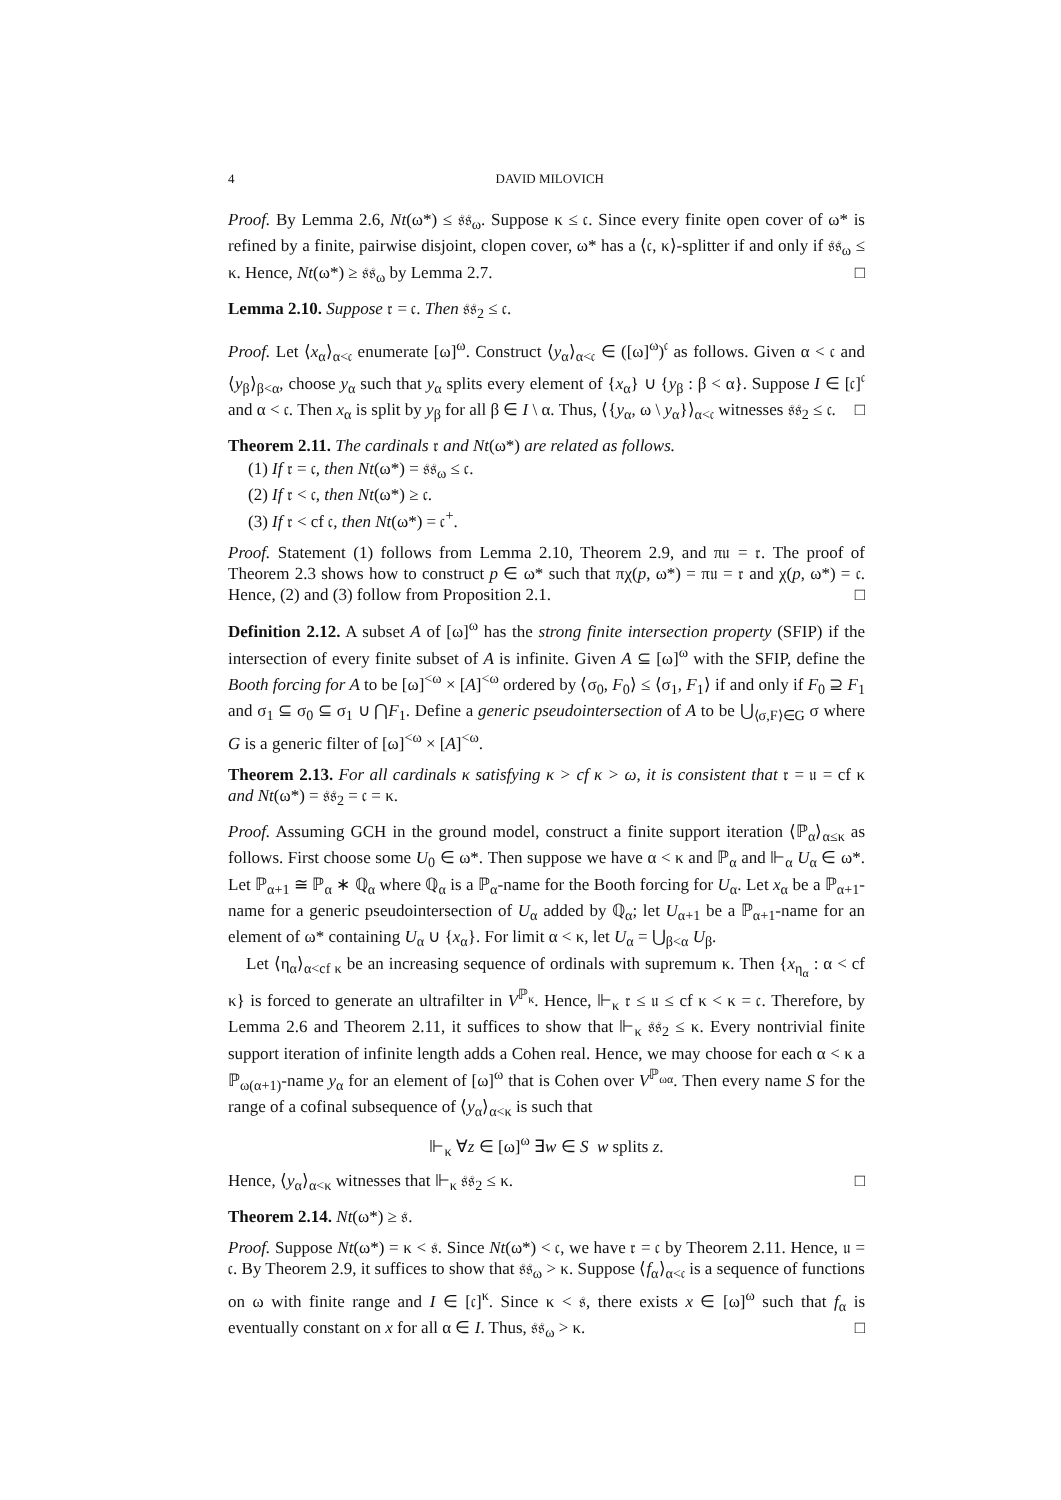4 DAVID MILOVICH
Proof. By Lemma 2.6, Nt(ω*) ≤ 𝔰𝔰<sub>ω</sub>. Suppose κ ≤ 𝔠. Since every finite open cover of ω* is refined by a finite, pairwise disjoint, clopen cover, ω* has a ⟨𝔠, κ⟩-splitter if and only if 𝔰𝔰<sub>ω</sub> ≤ κ. Hence, Nt(ω*) ≥ 𝔰𝔰<sub>ω</sub> by Lemma 2.7. □
Lemma 2.10. Suppose 𝔯 = 𝔠. Then 𝔰𝔰<sub>2</sub> ≤ 𝔠.
Proof. Let ⟨x<sub>α</sub>⟩<sub>α<𝔠</sub> enumerate [ω]<sup>ω</sup>. Construct ⟨y<sub>α</sub>⟩<sub>α<𝔠</sub> ∈ ([ω]<sup>ω</sup>)<sup>𝔠</sup> as follows. Given α < 𝔠 and ⟨y<sub>β</sub>⟩<sub>β<α</sub>, choose y<sub>α</sub> such that y<sub>α</sub> splits every element of {x<sub>α</sub>} ∪ {y<sub>β</sub> : β < α}. Suppose I ∈ [𝔠]<sup>𝔠</sup> and α < 𝔠. Then x<sub>α</sub> is split by y<sub>β</sub> for all β ∈ I \ α. Thus, ⟨{y<sub>α</sub>, ω \ y<sub>α</sub>}⟩<sub>α<𝔠</sub> witnesses 𝔰𝔰<sub>2</sub> ≤ 𝔠. □
Theorem 2.11. The cardinals 𝔯 and Nt(ω*) are related as follows.
(1) If 𝔯 = 𝔠, then Nt(ω*) = 𝔰𝔰<sub>ω</sub> ≤ 𝔠.
(2) If 𝔯 < 𝔠, then Nt(ω*) ≥ 𝔠.
(3) If 𝔯 < cf 𝔠, then Nt(ω*) = 𝔠<sup>+</sup>.
Proof. Statement (1) follows from Lemma 2.10, Theorem 2.9, and π𝔲 = 𝔯. The proof of Theorem 2.3 shows how to construct p ∈ ω* such that πχ(p, ω*) = π𝔲 = 𝔯 and χ(p, ω*) = 𝔠. Hence, (2) and (3) follow from Proposition 2.1. □
Definition 2.12. A subset A of [ω]<sup>ω</sup> has the strong finite intersection property (SFIP) if the intersection of every finite subset of A is infinite. Given A ⊆ [ω]<sup>ω</sup> with the SFIP, define the Booth forcing for A to be [ω]<sup><ω</sup> × [A]<sup><ω</sup> ordered by ⟨σ<sub>0</sub>, F<sub>0</sub>⟩ ≤ ⟨σ<sub>1</sub>, F<sub>1</sub>⟩ if and only if F<sub>0</sub> ⊇ F<sub>1</sub> and σ<sub>1</sub> ⊆ σ<sub>0</sub> ⊆ σ<sub>1</sub> ∪ ⋂F<sub>1</sub>. Define a generic pseudointersection of A to be ⋃<sub>⟨σ,F⟩∈G</sub> σ where G is a generic filter of [ω]<sup><ω</sup> × [A]<sup><ω</sup>.
Theorem 2.13. For all cardinals κ satisfying κ > cf κ > ω, it is consistent that 𝔯 = 𝔲 = cf κ and Nt(ω*) = 𝔰𝔰<sub>2</sub> = 𝔠 = κ.
Proof. Assuming GCH in the ground model, construct a finite support iteration ⟨ℙ<sub>α</sub>⟩<sub>α≤κ</sub> as follows. First choose some U<sub>0</sub> ∈ ω*. Then suppose we have α < κ and ℙ<sub>α</sub> and ⊩<sub>α</sub> U<sub>α</sub> ∈ ω*. Let ℙ<sub>α+1</sub> ≅ ℙ<sub>α</sub> ∗ ℚ<sub>α</sub> where ℚ<sub>α</sub> is a ℙ<sub>α</sub>-name for the Booth forcing for U<sub>α</sub>. Let x<sub>α</sub> be a ℙ<sub>α+1</sub>-name for a generic pseudointersection of U<sub>α</sub> added by ℚ<sub>α</sub>; let U<sub>α+1</sub> be a ℙ<sub>α+1</sub>-name for an element of ω* containing U<sub>α</sub> ∪ {x<sub>α</sub>}. For limit α < κ, let U<sub>α</sub> = ⋃<sub>β<α</sub> U<sub>β</sub>.
Let ⟨η<sub>α</sub>⟩<sub>α<cf κ</sub> be an increasing sequence of ordinals with supremum κ. Then {x<sub>η<sub>α</sub></sub> : α < cf κ} is forced to generate an ultrafilter in V<sup>ℙ<sub>κ</sub></sup>. Hence, ⊩<sub>κ</sub> 𝔯 ≤ 𝔲 ≤ cf κ < κ = 𝔠. Therefore, by Lemma 2.6 and Theorem 2.11, it suffices to show that ⊩<sub>κ</sub> 𝔰𝔰<sub>2</sub> ≤ κ. Every nontrivial finite support iteration of infinite length adds a Cohen real. Hence, we may choose for each α < κ a ℙ<sub>ω(α+1)</sub>-name y<sub>α</sub> for an element of [ω]<sup>ω</sup> that is Cohen over V<sup>ℙ<sub>ωα</sub></sup>. Then every name S for the range of a cofinal subsequence of ⟨y<sub>α</sub>⟩<sub>α<κ</sub> is such that
⊩<sub>κ</sub> ∀z ∈ [ω]<sup>ω</sup> ∃w ∈ S w splits z.
Hence, ⟨y<sub>α</sub>⟩<sub>α<κ</sub> witnesses that ⊩<sub>κ</sub> 𝔰𝔰<sub>2</sub> ≤ κ. □
Theorem 2.14. Nt(ω*) ≥ 𝔰.
Proof. Suppose Nt(ω*) = κ < 𝔰. Since Nt(ω*) < 𝔠, we have 𝔯 = 𝔠 by Theorem 2.11. Hence, 𝔲 = 𝔠. By Theorem 2.9, it suffices to show that 𝔰𝔰<sub>ω</sub> > κ. Suppose ⟨f<sub>α</sub>⟩<sub>α<𝔠</sub> is a sequence of functions on ω with finite range and I ∈ [𝔠]<sup>κ</sup>. Since κ < 𝔰, there exists x ∈ [ω]<sup>ω</sup> such that f<sub>α</sub> is eventually constant on x for all α ∈ I. Thus, 𝔰𝔰<sub>ω</sub> > κ. □